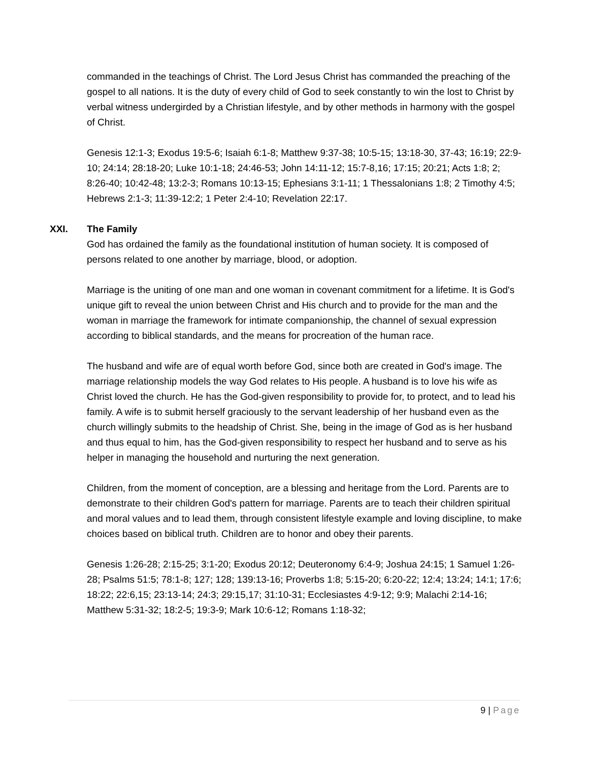commanded in the teachings of Christ. The Lord Jesus Christ has commanded the preaching of the gospel to all nations. It is the duty of every child of God to seek constantly to win the lost to Christ by verbal witness undergirded by a Christian lifestyle, and by other methods in harmony with the gospel of Christ.
Genesis 12:1-3; Exodus 19:5-6; Isaiah 6:1-8; Matthew 9:37-38; 10:5-15; 13:18-30, 37-43; 16:19; 22:9-10; 24:14; 28:18-20; Luke 10:1-18; 24:46-53; John 14:11-12; 15:7-8,16; 17:15; 20:21; Acts 1:8; 2; 8:26-40; 10:42-48; 13:2-3; Romans 10:13-15; Ephesians 3:1-11; 1 Thessalonians 1:8; 2 Timothy 4:5; Hebrews 2:1-3; 11:39-12:2; 1 Peter 2:4-10; Revelation 22:17.
XXI. The Family
God has ordained the family as the foundational institution of human society. It is composed of persons related to one another by marriage, blood, or adoption.
Marriage is the uniting of one man and one woman in covenant commitment for a lifetime. It is God's unique gift to reveal the union between Christ and His church and to provide for the man and the woman in marriage the framework for intimate companionship, the channel of sexual expression according to biblical standards, and the means for procreation of the human race.
The husband and wife are of equal worth before God, since both are created in God's image. The marriage relationship models the way God relates to His people. A husband is to love his wife as Christ loved the church. He has the God-given responsibility to provide for, to protect, and to lead his family. A wife is to submit herself graciously to the servant leadership of her husband even as the church willingly submits to the headship of Christ. She, being in the image of God as is her husband and thus equal to him, has the God-given responsibility to respect her husband and to serve as his helper in managing the household and nurturing the next generation.
Children, from the moment of conception, are a blessing and heritage from the Lord. Parents are to demonstrate to their children God's pattern for marriage. Parents are to teach their children spiritual and moral values and to lead them, through consistent lifestyle example and loving discipline, to make choices based on biblical truth. Children are to honor and obey their parents.
Genesis 1:26-28; 2:15-25; 3:1-20; Exodus 20:12; Deuteronomy 6:4-9; Joshua 24:15; 1 Samuel 1:26-28; Psalms 51:5; 78:1-8; 127; 128; 139:13-16; Proverbs 1:8; 5:15-20; 6:20-22; 12:4; 13:24; 14:1; 17:6; 18:22; 22:6,15; 23:13-14; 24:3; 29:15,17; 31:10-31; Ecclesiastes 4:9-12; 9:9; Malachi 2:14-16; Matthew 5:31-32; 18:2-5; 19:3-9; Mark 10:6-12; Romans 1:18-32;
9 | Page